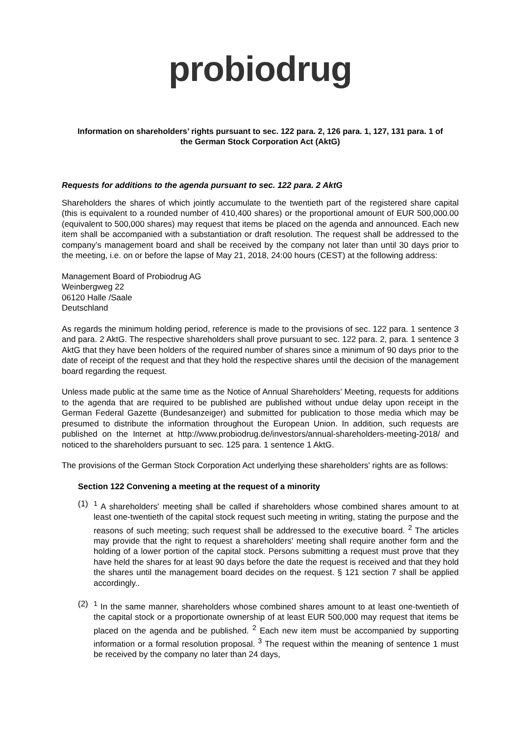probiodrug
Information on shareholders’ rights pursuant to sec. 122 para. 2, 126 para. 1, 127, 131 para. 1 of the German Stock Corporation Act (AktG)
Requests for additions to the agenda pursuant to sec. 122 para. 2 AktG
Shareholders the shares of which jointly accumulate to the twentieth part of the registered share capital (this is equivalent to a rounded number of 410,400 shares) or the proportional amount of EUR 500,000.00 (equivalent to 500,000 shares) may request that items be placed on the agenda and announced. Each new item shall be accompanied with a substantiation or draft resolution. The request shall be addressed to the company’s management board and shall be received by the company not later than until 30 days prior to the meeting, i.e. on or before the lapse of May 21, 2018, 24:00 hours (CEST) at the following address:
Management Board of Probiodrug AG
Weinbergweg 22
06120 Halle /Saale
Deutschland
As regards the minimum holding period, reference is made to the provisions of sec. 122 para. 1 sentence 3 and para. 2 AktG. The respective shareholders shall prove pursuant to sec. 122 para. 2, para. 1 sentence 3 AktG that they have been holders of the required number of shares since a minimum of 90 days prior to the date of receipt of the request and that they hold the respective shares until the decision of the management board regarding the request.
Unless made public at the same time as the Notice of Annual Shareholders’ Meeting, requests for additions to the agenda that are required to be published are published without undue delay upon receipt in the German Federal Gazette (Bundesanzeiger) and submitted for publication to those media which may be presumed to distribute the information throughout the European Union. In addition, such requests are published on the Internet at http://www.probiodrug.de/investors/annual-shareholders-meeting-2018/ and noticed to the shareholders pursuant to sec. 125 para. 1 sentence 1 AktG.
The provisions of the German Stock Corporation Act underlying these shareholders' rights are as follows:
Section 122 Convening a meeting at the request of a minority
(1) <sup>1</sup> A shareholders' meeting shall be called if shareholders whose combined shares amount to at least one-twentieth of the capital stock request such meeting in writing, stating the purpose and the reasons of such meeting; such request shall be addressed to the executive board. <sup>2</sup> The articles may provide that the right to request a shareholders' meeting shall require another form and the holding of a lower portion of the capital stock. Persons submitting a request must prove that they have held the shares for at least 90 days before the date the request is received and that they hold the shares until the management board decides on the request. § 121 section 7 shall be applied accordingly..
(2) <sup>1</sup> In the same manner, shareholders whose combined shares amount to at least one-twentieth of the capital stock or a proportionate ownership of at least EUR 500,000 may request that items be placed on the agenda and be published. <sup>2</sup> Each new item must be accompanied by supporting information or a formal resolution proposal. <sup>3</sup> The request within the meaning of sentence 1 must be received by the company no later than 24 days,